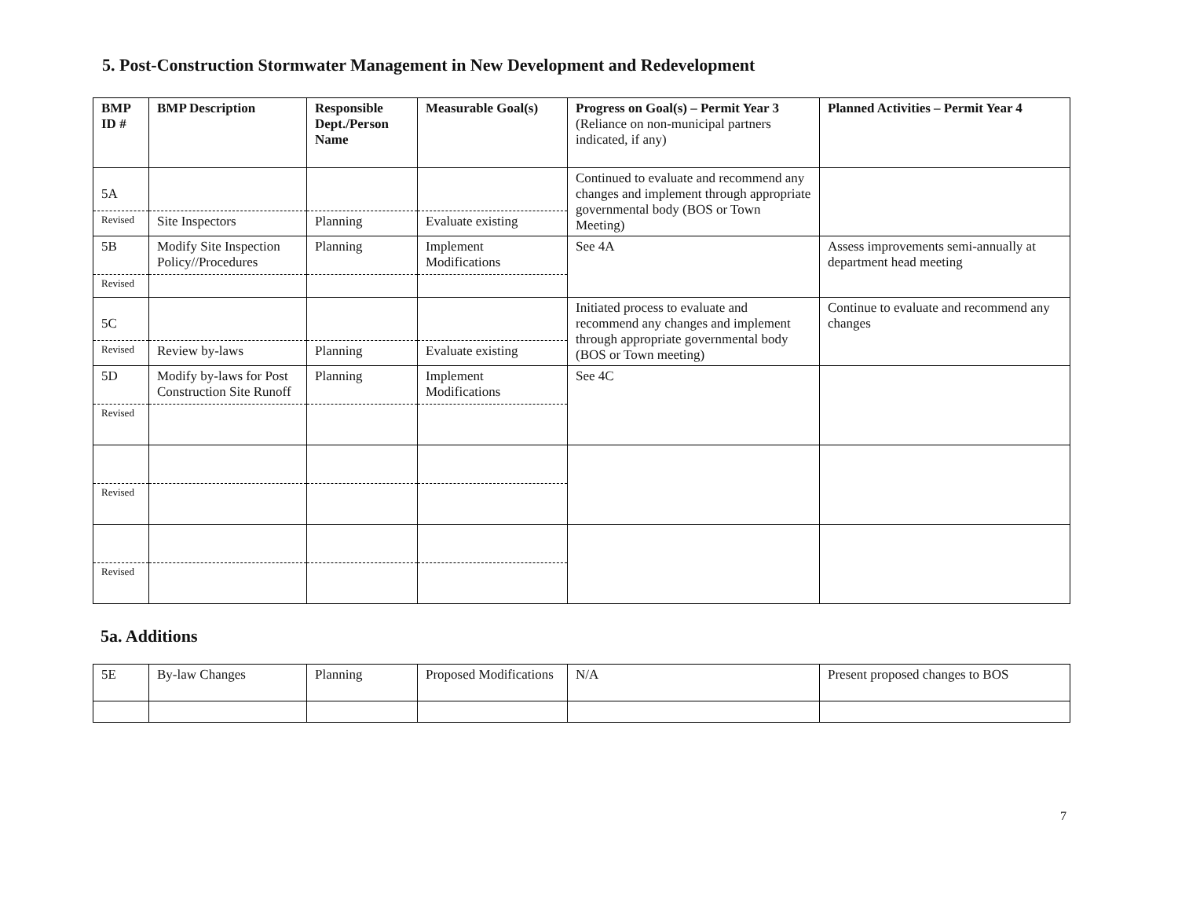5. Post-Construction Stormwater Management in New Development and Redevelopment
| BMP ID # | BMP Description | Responsible Dept./Person Name | Measurable Goal(s) | Progress on Goal(s) – Permit Year 3 (Reliance on non-municipal partners indicated, if any) | Planned Activities – Permit Year 4 |
| --- | --- | --- | --- | --- | --- |
| 5A | | | | Continued to evaluate and recommend any changes and implement through appropriate governmental body (BOS or Town Meeting) | |
| Revised | Site Inspectors | Planning | Evaluate existing | | |
| 5B | Modify Site Inspection Policy//Procedures | Planning | Implement Modifications | See 4A | Assess improvements semi-annually at department head meeting |
| Revised | | | | | |
| 5C | | | | Initiated process to evaluate and recommend any changes and implement through appropriate governmental body (BOS or Town meeting) | Continue to evaluate and recommend any changes |
| Revised | Review by-laws | Planning | Evaluate existing | | |
| 5D | Modify by-laws for Post Construction Site Runoff | Planning | Implement Modifications | See 4C | |
| Revised | | | | | |
| Revised | | | | | |
| Revised | | | | | |
5a. Additions
| 5E | By-law Changes | Planning | Proposed Modifications | N/A | Present proposed changes to BOS |
7